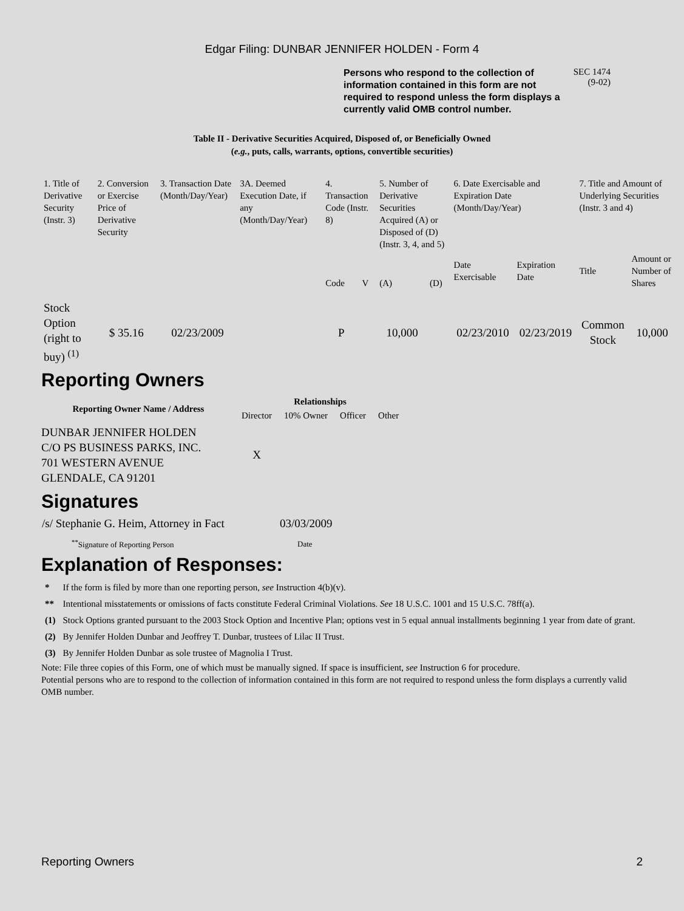Edgar Filing: DUNBAR JENNIFER HOLDEN - Form 4
Persons who respond to the collection of information contained in this form are not required to respond unless the form displays a currently valid OMB control number.
SEC 1474
(9-02)
Table II - Derivative Securities Acquired, Disposed of, or Beneficially Owned
(e.g., puts, calls, warrants, options, convertible securities)
| 1. Title of Derivative Security (Instr. 3) | 2. Conversion or Exercise Price of Derivative Security | 3. Transaction Date (Month/Day/Year) | 3A. Deemed Execution Date, if any (Month/Day/Year) | 4. Transaction Code (Instr. 8) | | 5. Number of Derivative Securities Acquired (A) or Disposed of (D) (Instr. 3, 4, and 5) | | 6. Date Exercisable and Expiration Date (Month/Day/Year) | | 7. Title and Amount of Underlying Securities (Instr. 3 and 4) | |
| --- | --- | --- | --- | --- | --- | --- | --- | --- | --- | --- | --- |
| | | | | Code | V | (A) | (D) | Date Exercisable | Expiration Date | Title | Amount or Number of Shares |
| Stock Option (right to buy) <sup>(1)</sup> | $ 35.16 | 02/23/2009 | | P | | 10,000 | | 02/23/2010 | 02/23/2019 | Common Stock | 10,000 |
Reporting Owners
| Reporting Owner Name / Address | Relationships | | | |
| --- | --- | --- | --- | --- |
| | Director | 10% Owner | Officer | Other |
| DUNBAR JENNIFER HOLDEN C/O PS BUSINESS PARKS, INC. 701 WESTERN AVENUE GLENDALE, CA 91201 | X | | | |
Signatures
| /s/ Stephanie G. Heim, Attorney in Fact | 03/03/2009 |
| <sup>**</sup> Signature of Reporting Person | Date |
Explanation of Responses:
| * | If the form is filed by more than one reporting person, see Instruction 4(b)(v). |
| ** | Intentional misstatements or omissions of facts constitute Federal Criminal Violations. See 18 U.S.C. 1001 and 15 U.S.C. 78ff(a). |
| (1) | Stock Options granted pursuant to the 2003 Stock Option and Incentive Plan; options vest in 5 equal annual installments beginning 1 year from date of grant. |
| (2) | By Jennifer Holden Dunbar and Jeoffrey T. Dunbar, trustees of Lilac II Trust. |
| (3) | By Jennifer Holden Dunbar as sole trustee of Magnolia I Trust. |
Note: File three copies of this Form, one of which must be manually signed. If space is insufficient, see Instruction 6 for procedure.
Potential persons who are to respond to the collection of information contained in this form are not required to respond unless the form displays a currently valid OMB number.
Reporting Owners 2